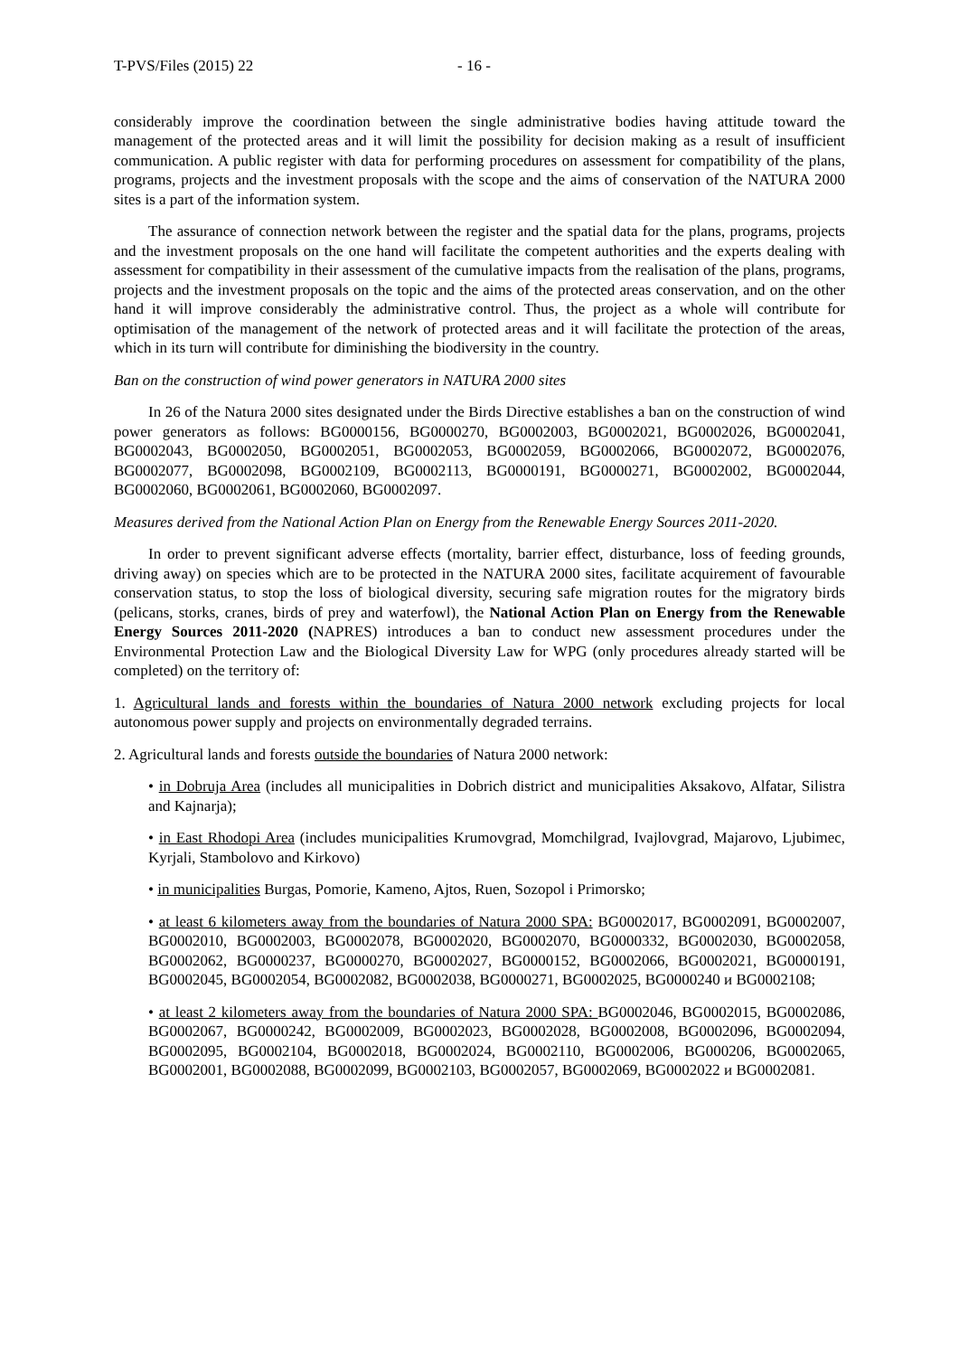T-PVS/Files (2015) 22 - 16 -
considerably improve the coordination between the single administrative bodies having attitude toward the management of the protected areas and it will limit the possibility for decision making as a result of insufficient communication. A public register with data for performing procedures on assessment for compatibility of the plans, programs, projects and the investment proposals with the scope and the aims of conservation of the NATURA 2000 sites is a part of the information system.
The assurance of connection network between the register and the spatial data for the plans, programs, projects and the investment proposals on the one hand will facilitate the competent authorities and the experts dealing with assessment for compatibility in their assessment of the cumulative impacts from the realisation of the plans, programs, projects and the investment proposals on the topic and the aims of the protected areas conservation, and on the other hand it will improve considerably the administrative control. Thus, the project as a whole will contribute for optimisation of the management of the network of protected areas and it will facilitate the protection of the areas, which in its turn will contribute for diminishing the biodiversity in the country.
Ban on the construction of wind power generators in NATURA 2000 sites
In 26 of the Natura 2000 sites designated under the Birds Directive establishes a ban on the construction of wind power generators as follows: BG0000156, BG0000270, BG0002003, BG0002021, BG0002026, BG0002041, BG0002043, BG0002050, BG0002051, BG0002053, BG0002059, BG0002066, BG0002072, BG0002076, BG0002077, BG0002098, BG0002109, BG0002113, BG0000191, BG0000271, BG0002002, BG0002044, BG0002060, BG0002061, BG0002060, BG0002097.
Measures derived from the National Action Plan on Energy from the Renewable Energy Sources 2011-2020.
In order to prevent significant adverse effects (mortality, barrier effect, disturbance, loss of feeding grounds, driving away) on species which are to be protected in the NATURA 2000 sites, facilitate acquirement of favourable conservation status, to stop the loss of biological diversity, securing safe migration routes for the migratory birds (pelicans, storks, cranes, birds of prey and waterfowl), the National Action Plan on Energy from the Renewable Energy Sources 2011-2020 (NAPRES) introduces a ban to conduct new assessment procedures under the Environmental Protection Law and the Biological Diversity Law for WPG (only procedures already started will be completed) on the territory of:
1. Agricultural lands and forests within the boundaries of Natura 2000 network excluding projects for local autonomous power supply and projects on environmentally degraded terrains.
2. Agricultural lands and forests outside the boundaries of Natura 2000 network:
• in Dobruja Area (includes all municipalities in Dobrich district and municipalities Aksakovo, Alfatar, Silistra and Kajnarja);
• in East Rhodopi Area (includes municipalities Krumovgrad, Momchilgrad, Ivajlovgrad, Majarovo, Ljubimec, Kyrjali, Stambolovo and Kirkovo)
• in municipalities Burgas, Pomorie, Kameno, Ajtos, Ruen, Sozopol i Primorsko;
• at least 6 kilometers away from the boundaries of Natura 2000 SPA: BG0002017, BG0002091, BG0002007, BG0002010, BG0002003, BG0002078, BG0002020, BG0002070, BG0000332, BG0002030, BG0002058, BG0002062, BG0000237, BG0000270, BG0002027, BG0000152, BG0002066, BG0002021, BG0000191, BG0002045, BG0002054, BG0002082, BG0002038, BG0000271, BG0002025, BG0000240 и BG0002108;
• at least 2 kilometers away from the boundaries of Natura 2000 SPA: BG0002046, BG0002015, BG0002086, BG0002067, BG0000242, BG0002009, BG0002023, BG0002028, BG0002008, BG0002096, BG0002094, BG0002095, BG0002104, BG0002018, BG0002024, BG0002110, BG0002006, BG000206, BG0002065, BG0002001, BG0002088, BG0002099, BG0002103, BG0002057, BG0002069, BG0002022 и BG0002081.